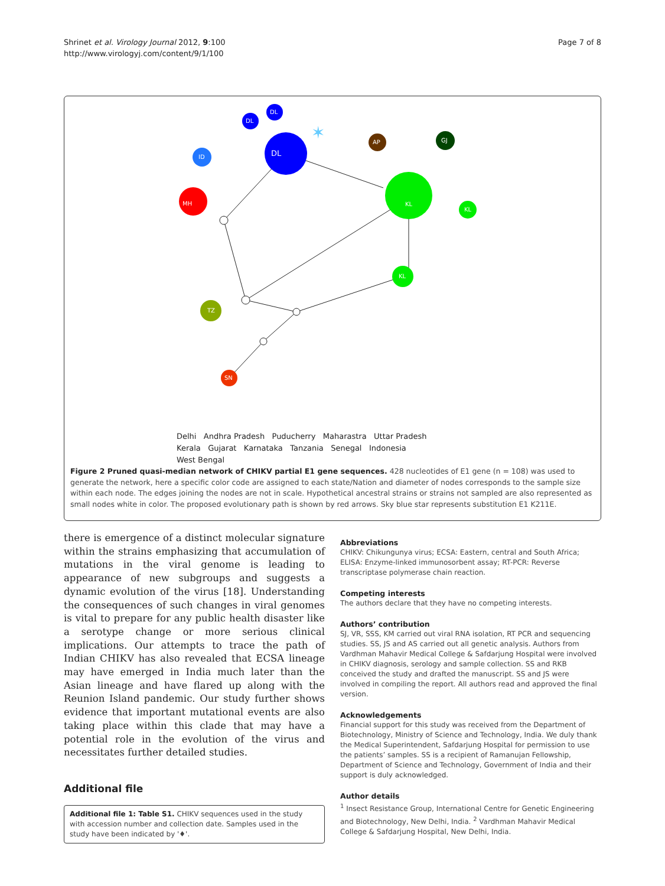Shrinet et al. Virology Journal 2012, 9:100
http://www.virologyj.com/content/9/1/100
Page 7 of 8
DL
DL
DL
ID
MH
KL
AP
GJ
KL
KL
TZ
SN
✶
Delhi Andhra Pradesh Puducherry Maharastra Uttar Pradesh
Kerala Gujarat Karnataka Tanzania Senegal Indonesia
West Bengal
Figure 2 Pruned quasi-median network of CHIKV partial E1 gene sequences. 428 nucleotides of E1 gene (n = 108) was used to generate the network, here a specific color code are assigned to each state/Nation and diameter of nodes corresponds to the sample size within each node. The edges joining the nodes are not in scale. Hypothetical ancestral strains or strains not sampled are also represented as small nodes white in color. The proposed evolutionary path is shown by red arrows. Sky blue star represents substitution E1 K211E.
there is emergence of a distinct molecular signature within the strains emphasizing that accumulation of mutations in the viral genome is leading to appearance of new subgroups and suggests a dynamic evolution of the virus [18]. Understanding the consequences of such changes in viral genomes is vital to prepare for any public health disaster like a serotype change or more serious clinical implications. Our attempts to trace the path of Indian CHIKV has also revealed that ECSA lineage may have emerged in India much later than the Asian lineage and have flared up along with the Reunion Island pandemic. Our study further shows evidence that important mutational events are also taking place within this clade that may have a potential role in the evolution of the virus and necessitates further detailed studies.
Additional file
Additional file 1: Table S1. CHIKV sequences used in the study with accession number and collection date. Samples used in the study have been indicated by '♦'.
Abbreviations
CHIKV: Chikungunya virus; ECSA: Eastern, central and South Africa; ELISA: Enzyme-linked immunosorbent assay; RT-PCR: Reverse transcriptase polymerase chain reaction.
Competing interests
The authors declare that they have no competing interests.
Authors’ contribution
SJ, VR, SSS, KM carried out viral RNA isolation, RT PCR and sequencing studies. SS, JS and AS carried out all genetic analysis. Authors from Vardhman Mahavir Medical College & Safdarjung Hospital were involved in CHIKV diagnosis, serology and sample collection. SS and RKB conceived the study and drafted the manuscript. SS and JS were involved in compiling the report. All authors read and approved the final version.
Acknowledgements
Financial support for this study was received from the Department of Biotechnology, Ministry of Science and Technology, India. We duly thank the Medical Superintendent, Safdarjung Hospital for permission to use the patients’ samples. SS is a recipient of Ramanujan Fellowship, Department of Science and Technology, Government of India and their support is duly acknowledged.
Author details
<sup>1</sup> Insect Resistance Group, International Centre for Genetic Engineering and Biotechnology, New Delhi, India. <sup>2</sup> Vardhman Mahavir Medical College & Safdarjung Hospital, New Delhi, India.